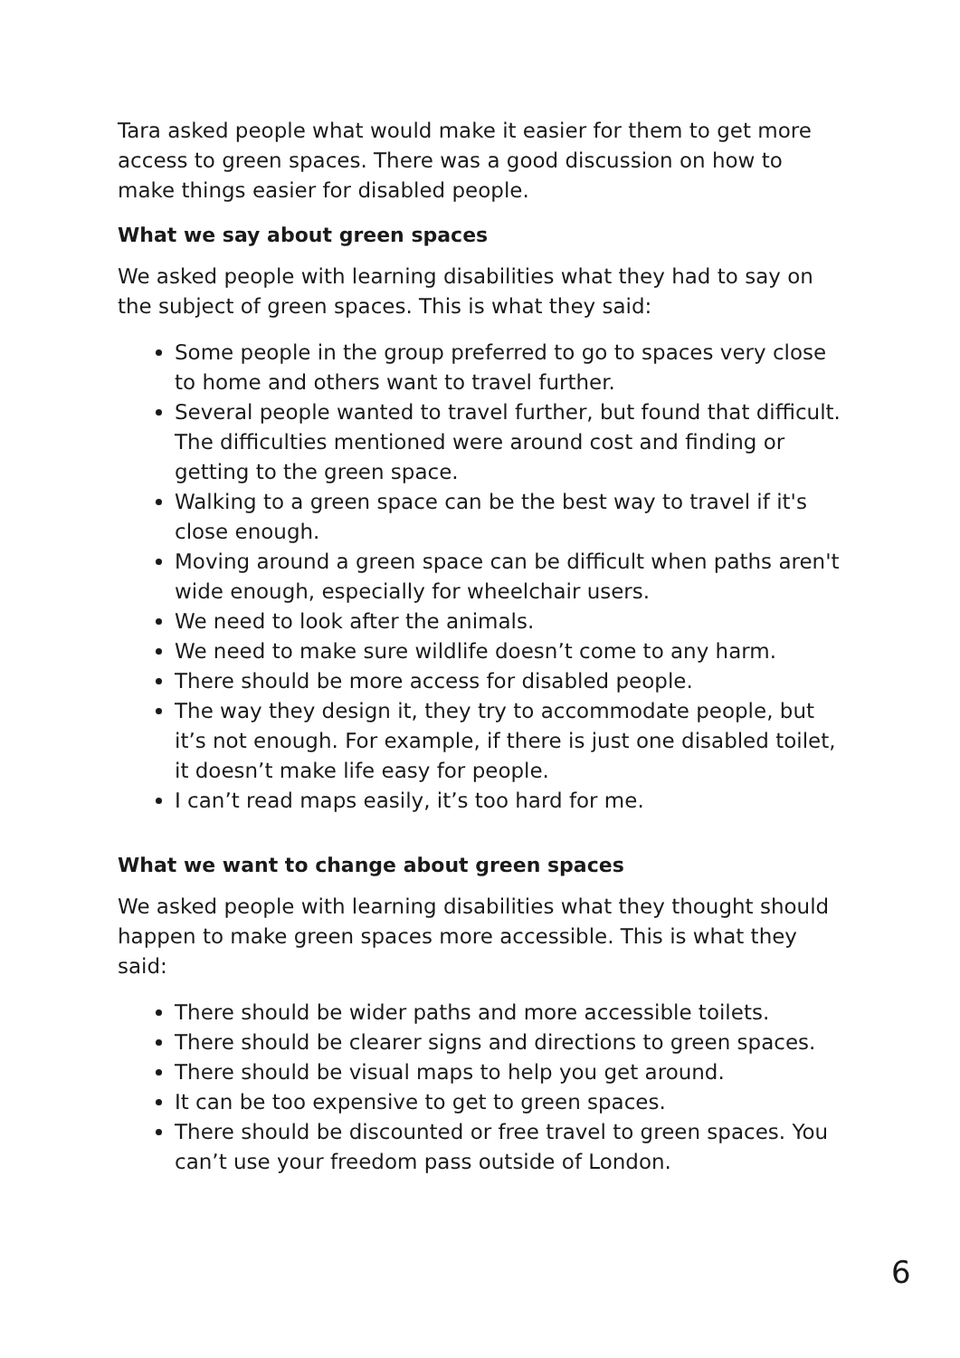Tara asked people what would make it easier for them to get more access to green spaces. There was a good discussion on how to make things easier for disabled people.
What we say about green spaces
We asked people with learning disabilities what they had to say on the subject of green spaces. This is what they said:
Some people in the group preferred to go to spaces very close to home and others want to travel further.
Several people wanted to travel further, but found that difficult. The difficulties mentioned were around cost and finding or getting to the green space.
Walking to a green space can be the best way to travel if it's close enough.
Moving around a green space can be difficult when paths aren't wide enough, especially for wheelchair users.
We need to look after the animals.
We need to make sure wildlife doesn’t come to any harm.
There should be more access for disabled people.
The way they design it, they try to accommodate people, but it’s not enough. For example, if there is just one disabled toilet, it doesn’t make life easy for people.
I can’t read maps easily, it’s too hard for me.
What we want to change about green spaces
We asked people with learning disabilities what they thought should happen to make green spaces more accessible. This is what they said:
There should be wider paths and more accessible toilets.
There should be clearer signs and directions to green spaces.
There should be visual maps to help you get around.
It can be too expensive to get to green spaces.
There should be discounted or free travel to green spaces. You can’t use your freedom pass outside of London.
6